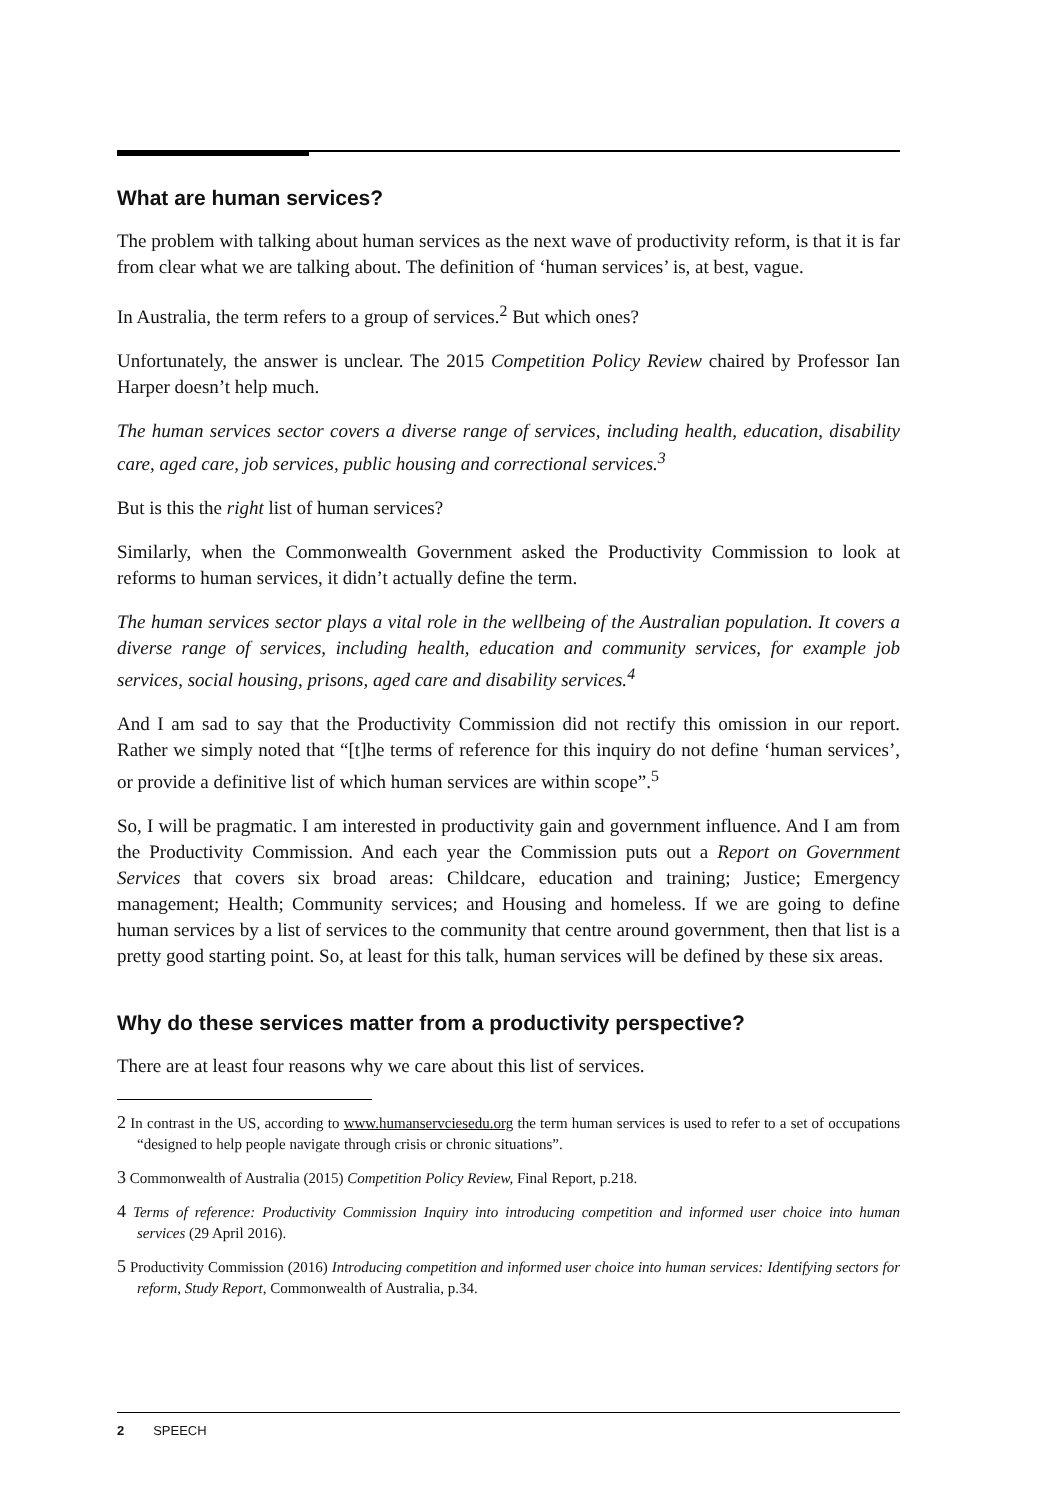What are human services?
The problem with talking about human services as the next wave of productivity reform, is that it is far from clear what we are talking about. The definition of ‘human services’ is, at best, vague.
In Australia, the term refers to a group of services.<sup>2</sup> But which ones?
Unfortunately, the answer is unclear. The 2015 Competition Policy Review chaired by Professor Ian Harper doesn’t help much.
The human services sector covers a diverse range of services, including health, education, disability care, aged care, job services, public housing and correctional services.<sup>3</sup>
But is this the right list of human services?
Similarly, when the Commonwealth Government asked the Productivity Commission to look at reforms to human services, it didn’t actually define the term.
The human services sector plays a vital role in the wellbeing of the Australian population. It covers a diverse range of services, including health, education and community services, for example job services, social housing, prisons, aged care and disability services.<sup>4</sup>
And I am sad to say that the Productivity Commission did not rectify this omission in our report. Rather we simply noted that “[t]he terms of reference for this inquiry do not define ‘human services’, or provide a definitive list of which human services are within scope”.<sup>5</sup>
So, I will be pragmatic. I am interested in productivity gain and government influence. And I am from the Productivity Commission. And each year the Commission puts out a Report on Government Services that covers six broad areas: Childcare, education and training; Justice; Emergency management; Health; Community services; and Housing and homeless. If we are going to define human services by a list of services to the community that centre around government, then that list is a pretty good starting point. So, at least for this talk, human services will be defined by these six areas.
Why do these services matter from a productivity perspective?
There are at least four reasons why we care about this list of services.
2 In contrast in the US, according to www.humanservciesedu.org the term human services is used to refer to a set of occupations “designed to help people navigate through crisis or chronic situations”.
3 Commonwealth of Australia (2015) Competition Policy Review, Final Report, p.218.
4 Terms of reference: Productivity Commission Inquiry into introducing competition and informed user choice into human services (29 April 2016).
5 Productivity Commission (2016) Introducing competition and informed user choice into human services: Identifying sectors for reform, Study Report, Commonwealth of Australia, p.34.
2 SPEECH